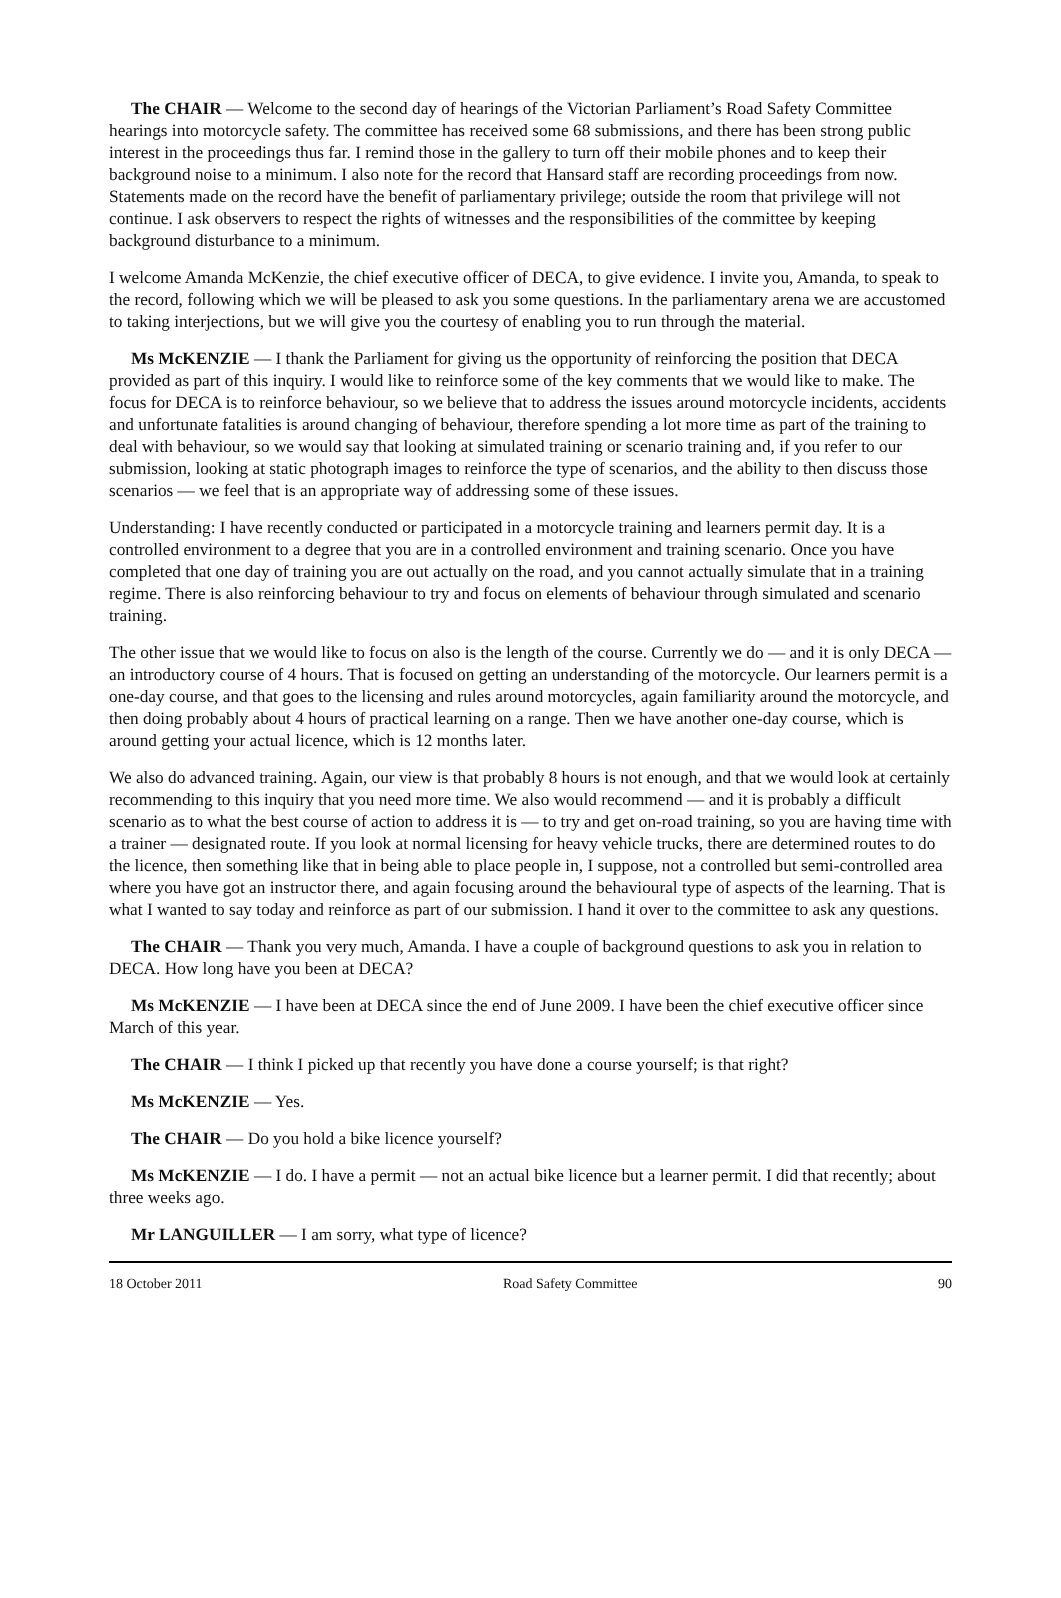The CHAIR — Welcome to the second day of hearings of the Victorian Parliament’s Road Safety Committee hearings into motorcycle safety. The committee has received some 68 submissions, and there has been strong public interest in the proceedings thus far. I remind those in the gallery to turn off their mobile phones and to keep their background noise to a minimum. I also note for the record that Hansard staff are recording proceedings from now. Statements made on the record have the benefit of parliamentary privilege; outside the room that privilege will not continue. I ask observers to respect the rights of witnesses and the responsibilities of the committee by keeping background disturbance to a minimum.
I welcome Amanda McKenzie, the chief executive officer of DECA, to give evidence. I invite you, Amanda, to speak to the record, following which we will be pleased to ask you some questions. In the parliamentary arena we are accustomed to taking interjections, but we will give you the courtesy of enabling you to run through the material.
Ms McKENZIE — I thank the Parliament for giving us the opportunity of reinforcing the position that DECA provided as part of this inquiry. I would like to reinforce some of the key comments that we would like to make. The focus for DECA is to reinforce behaviour, so we believe that to address the issues around motorcycle incidents, accidents and unfortunate fatalities is around changing of behaviour, therefore spending a lot more time as part of the training to deal with behaviour, so we would say that looking at simulated training or scenario training and, if you refer to our submission, looking at static photograph images to reinforce the type of scenarios, and the ability to then discuss those scenarios — we feel that is an appropriate way of addressing some of these issues.
Understanding: I have recently conducted or participated in a motorcycle training and learners permit day. It is a controlled environment to a degree that you are in a controlled environment and training scenario. Once you have completed that one day of training you are out actually on the road, and you cannot actually simulate that in a training regime. There is also reinforcing behaviour to try and focus on elements of behaviour through simulated and scenario training.
The other issue that we would like to focus on also is the length of the course. Currently we do — and it is only DECA — an introductory course of 4 hours. That is focused on getting an understanding of the motorcycle. Our learners permit is a one-day course, and that goes to the licensing and rules around motorcycles, again familiarity around the motorcycle, and then doing probably about 4 hours of practical learning on a range. Then we have another one-day course, which is around getting your actual licence, which is 12 months later.
We also do advanced training. Again, our view is that probably 8 hours is not enough, and that we would look at certainly recommending to this inquiry that you need more time. We also would recommend — and it is probably a difficult scenario as to what the best course of action to address it is — to try and get on-road training, so you are having time with a trainer — designated route. If you look at normal licensing for heavy vehicle trucks, there are determined routes to do the licence, then something like that in being able to place people in, I suppose, not a controlled but semi-controlled area where you have got an instructor there, and again focusing around the behavioural type of aspects of the learning. That is what I wanted to say today and reinforce as part of our submission. I hand it over to the committee to ask any questions.
The CHAIR — Thank you very much, Amanda. I have a couple of background questions to ask you in relation to DECA. How long have you been at DECA?
Ms McKENZIE — I have been at DECA since the end of June 2009. I have been the chief executive officer since March of this year.
The CHAIR — I think I picked up that recently you have done a course yourself; is that right?
Ms McKENZIE — Yes.
The CHAIR — Do you hold a bike licence yourself?
Ms McKENZIE — I do. I have a permit — not an actual bike licence but a learner permit. I did that recently; about three weeks ago.
Mr LANGUILLER — I am sorry, what type of licence?
18 October 2011 Road Safety Committee 90